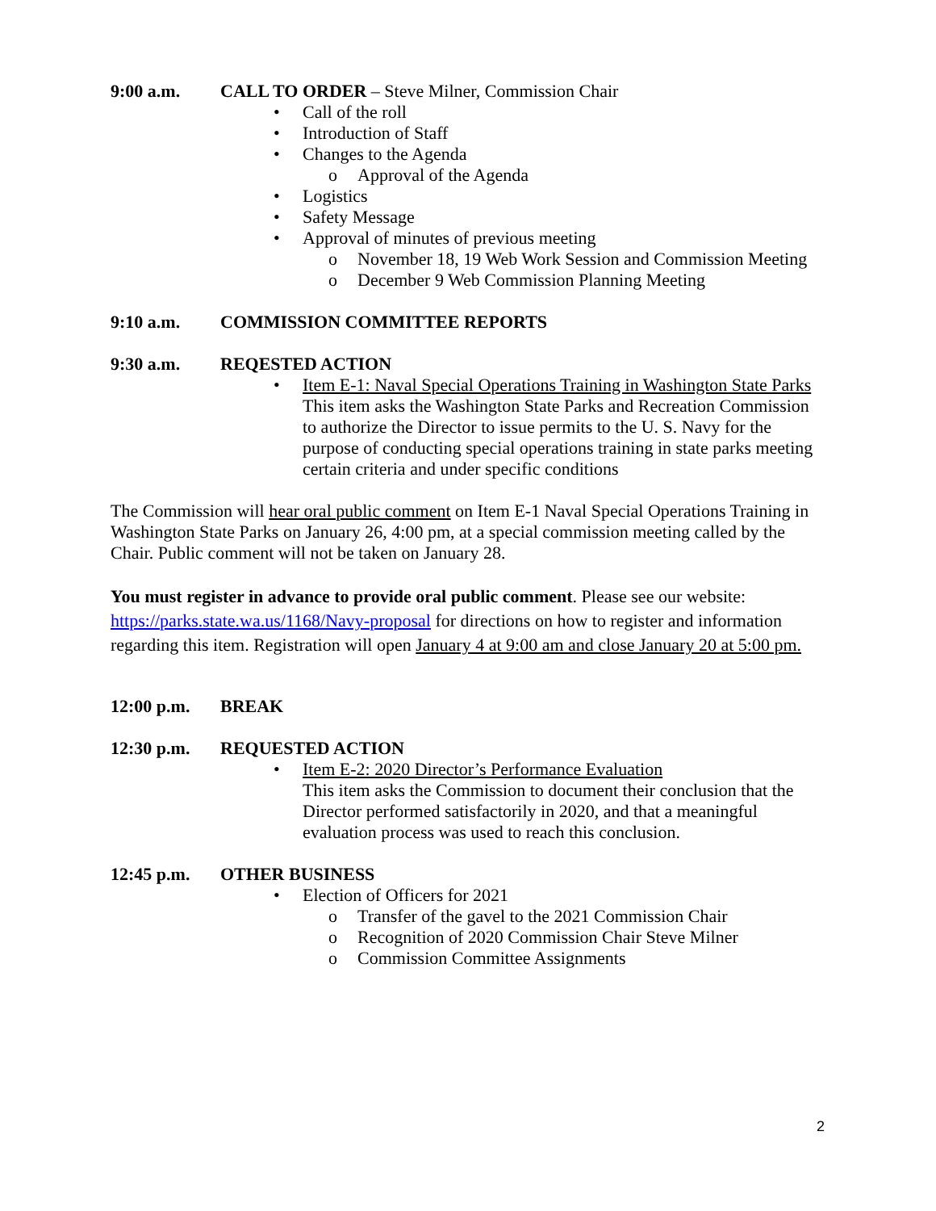9:00 a.m. CALL TO ORDER – Steve Milner, Commission Chair
• Call of the roll
• Introduction of Staff
• Changes to the Agenda
o Approval of the Agenda
• Logistics
• Safety Message
• Approval of minutes of previous meeting
o November 18, 19 Web Work Session and Commission Meeting
o December 9 Web Commission Planning Meeting
9:10 a.m. COMMISSION COMMITTEE REPORTS
9:30 a.m. REQESTED ACTION
• Item E-1: Naval Special Operations Training in Washington State Parks
This item asks the Washington State Parks and Recreation Commission to authorize the Director to issue permits to the U. S. Navy for the purpose of conducting special operations training in state parks meeting certain criteria and under specific conditions
The Commission will hear oral public comment on Item E-1 Naval Special Operations Training in Washington State Parks on January 26, 4:00 pm, at a special commission meeting called by the Chair. Public comment will not be taken on January 28.
You must register in advance to provide oral public comment. Please see our website: https://parks.state.wa.us/1168/Navy-proposal for directions on how to register and information regarding this item. Registration will open January 4 at 9:00 am and close January 20 at 5:00 pm.
12:00 p.m. BREAK
12:30 p.m. REQUESTED ACTION
• Item E-2: 2020 Director’s Performance Evaluation
This item asks the Commission to document their conclusion that the Director performed satisfactorily in 2020, and that a meaningful evaluation process was used to reach this conclusion.
12:45 p.m. OTHER BUSINESS
• Election of Officers for 2021
o Transfer of the gavel to the 2021 Commission Chair
o Recognition of 2020 Commission Chair Steve Milner
o Commission Committee Assignments
2